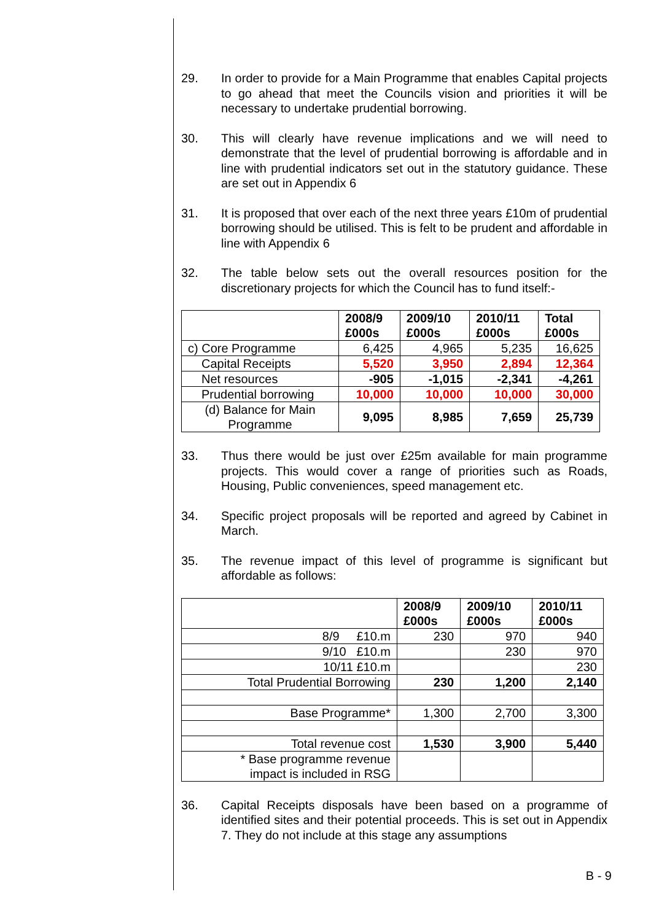29. In order to provide for a Main Programme that enables Capital projects to go ahead that meet the Councils vision and priorities it will be necessary to undertake prudential borrowing.
30. This will clearly have revenue implications and we will need to demonstrate that the level of prudential borrowing is affordable and in line with prudential indicators set out in the statutory guidance. These are set out in Appendix 6
31. It is proposed that over each of the next three years £10m of prudential borrowing should be utilised. This is felt to be prudent and affordable in line with Appendix 6
32. The table below sets out the overall resources position for the discretionary projects for which the Council has to fund itself:-
| | 2008/9 £000s | 2009/10 £000s | 2010/11 £000s | Total £000s |
| --- | --- | --- | --- | --- |
| c) Core Programme | 6,425 | 4,965 | 5,235 | 16,625 |
| Capital Receipts | 5,520 | 3,950 | 2,894 | 12,364 |
| Net resources | -905 | -1,015 | -2,341 | -4,261 |
| Prudential borrowing | 10,000 | 10,000 | 10,000 | 30,000 |
| (d) Balance for Main Programme | 9,095 | 8,985 | 7,659 | 25,739 |
33. Thus there would be just over £25m available for main programme projects. This would cover a range of priorities such as Roads, Housing, Public conveniences, speed management etc.
34. Specific project proposals will be reported and agreed by Cabinet in March.
35. The revenue impact of this level of programme is significant but affordable as follows:
| | 2008/9 £000s | 2009/10 £000s | 2010/11 £000s |
| --- | --- | --- | --- |
| 8/9 £10.m | 230 | 970 | 940 |
| 9/10 £10.m | | 230 | 970 |
| 10/11 £10.m | | | 230 |
| Total Prudential Borrowing | 230 | 1,200 | 2,140 |
| Base Programme* | 1,300 | 2,700 | 3,300 |
| Total revenue cost | 1,530 | 3,900 | 5,440 |
| * Base programme revenue impact is included in RSG | | | |
36. Capital Receipts disposals have been based on a programme of identified sites and their potential proceeds. This is set out in Appendix 7. They do not include at this stage any assumptions
B - 9